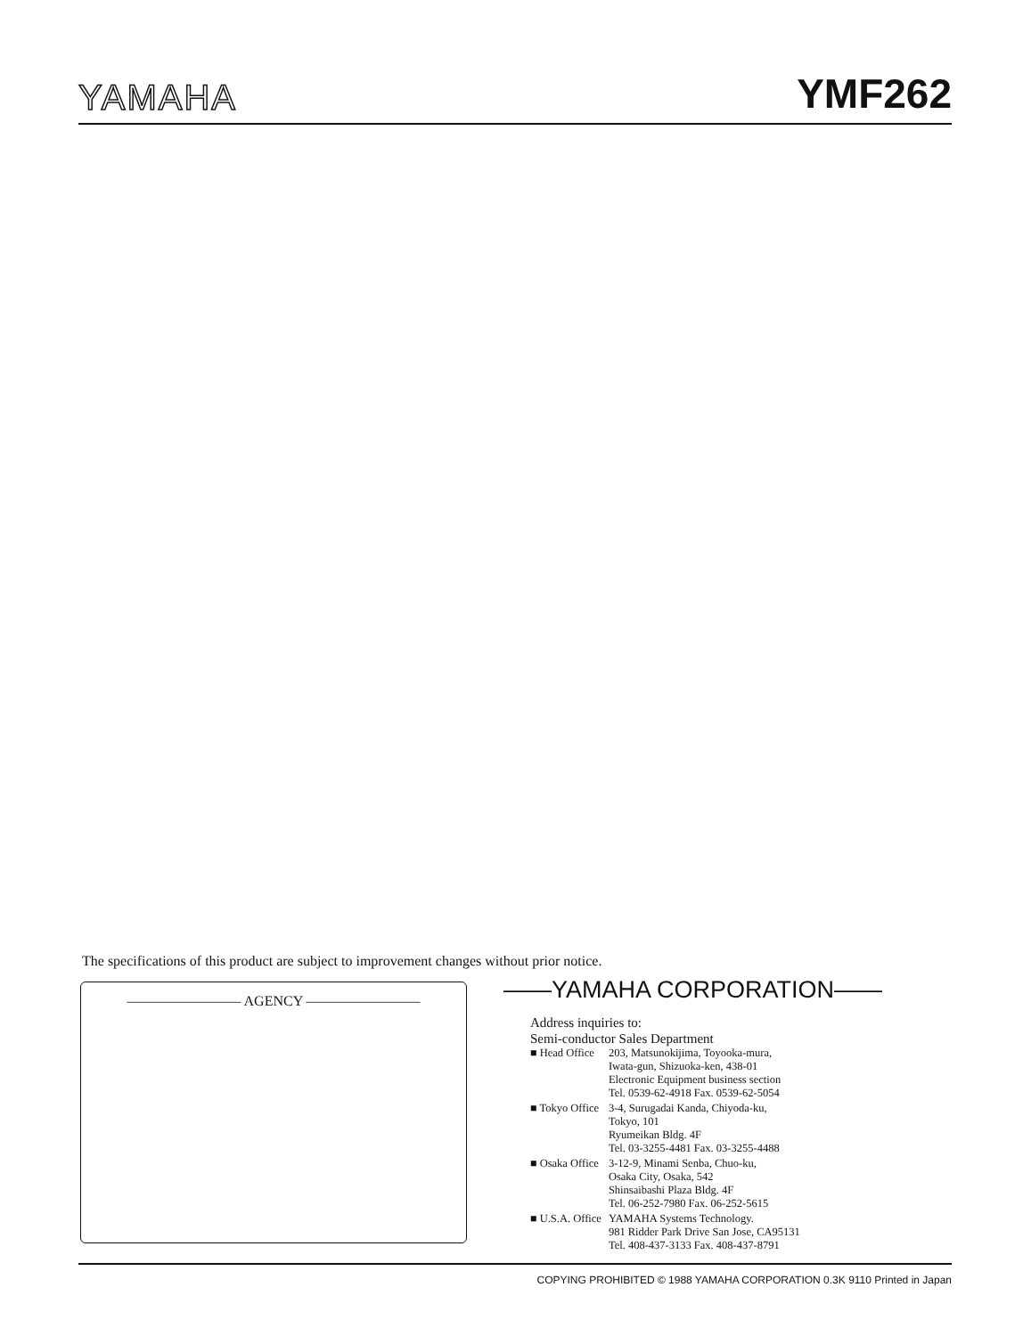YAMAHA YMF262
The specifications of this product are subject to improvement changes without prior notice.
———————— AGENCY ————————
——YAMAHA CORPORATION——
Address inquiries to:
Semi-conductor Sales Department
| ■ Head Office | 203, Matsunokijima, Toyooka-mura, Iwata-gun, Shizuoka-ken, 438-01 Electronic Equipment business section Tel. 0539-62-4918 Fax. 0539-62-5054 |
| ■ Tokyo Office | 3-4, Surugadai Kanda, Chiyoda-ku, Tokyo, 101 Ryumeikan Bldg. 4F Tel. 03-3255-4481 Fax. 03-3255-4488 |
| ■ Osaka Office | 3-12-9, Minami Senba, Chuo-ku, Osaka City, Osaka, 542 Shinsaibashi Plaza Bldg. 4F Tel. 06-252-7980 Fax. 06-252-5615 |
| ■ U.S.A. Office | YAMAHA Systems Technology. 981 Ridder Park Drive San Jose, CA95131 Tel. 408-437-3133 Fax. 408-437-8791 |
COPYING PROHIBITED © 1988 YAMAHA CORPORATION 0.3K 9110 Printed in Japan